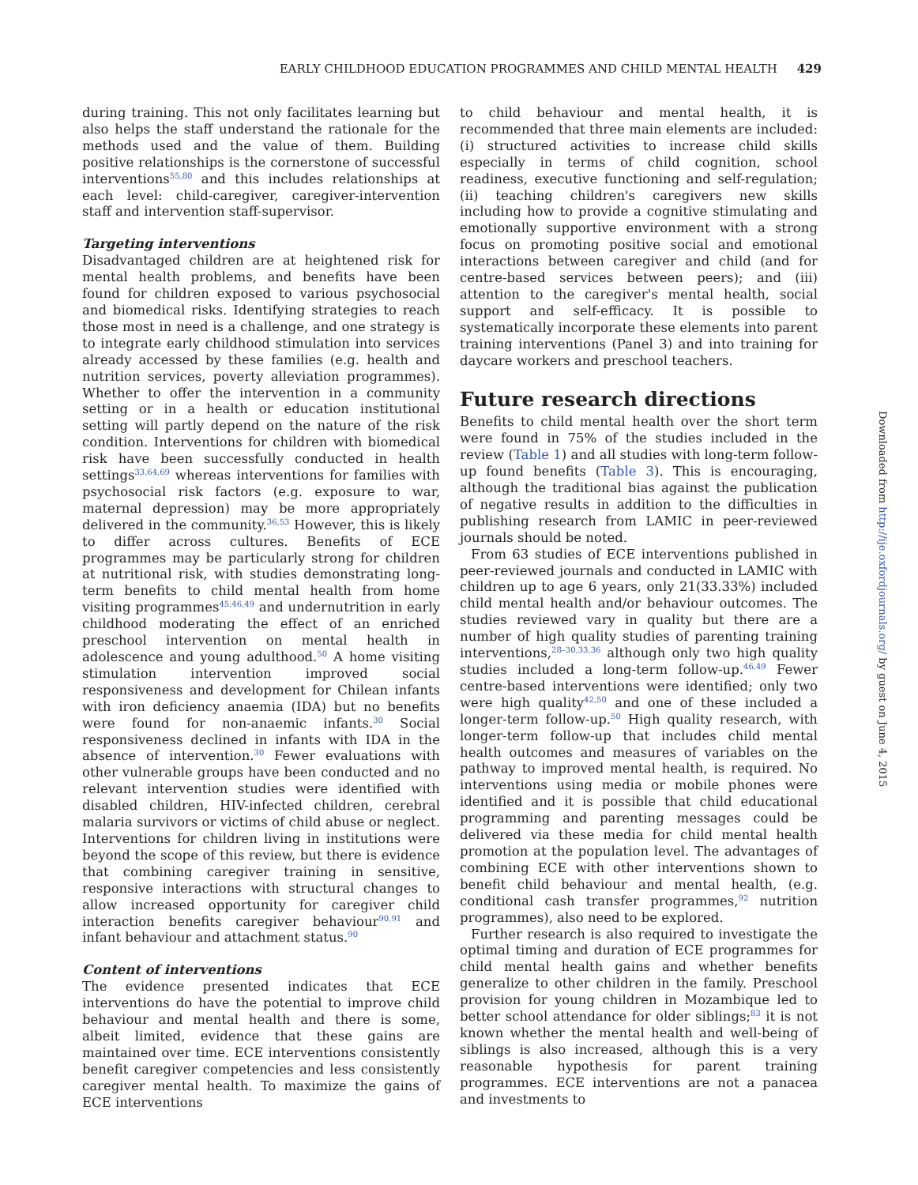EARLY CHILDHOOD EDUCATION PROGRAMMES AND CHILD MENTAL HEALTH 429
during training. This not only facilitates learning but also helps the staff understand the rationale for the methods used and the value of them. Building positive relationships is the cornerstone of successful interventions<sup>55,80</sup> and this includes relationships at each level: child-caregiver, caregiver-intervention staff and intervention staff-supervisor.
Targeting interventions
Disadvantaged children are at heightened risk for mental health problems, and benefits have been found for children exposed to various psychosocial and biomedical risks. Identifying strategies to reach those most in need is a challenge, and one strategy is to integrate early childhood stimulation into services already accessed by these families (e.g. health and nutrition services, poverty alleviation programmes). Whether to offer the intervention in a community setting or in a health or education institutional setting will partly depend on the nature of the risk condition. Interventions for children with biomedical risk have been successfully conducted in health settings<sup>33,64,69</sup> whereas interventions for families with psychosocial risk factors (e.g. exposure to war, maternal depression) may be more appropriately delivered in the community.<sup>36,53</sup> However, this is likely to differ across cultures. Benefits of ECE programmes may be particularly strong for children at nutritional risk, with studies demonstrating long-term benefits to child mental health from home visiting programmes<sup>45,46,49</sup> and undernutrition in early childhood moderating the effect of an enriched preschool intervention on mental health in adolescence and young adulthood.<sup>50</sup> A home visiting stimulation intervention improved social responsiveness and development for Chilean infants with iron deficiency anaemia (IDA) but no benefits were found for non-anaemic infants.<sup>30</sup> Social responsiveness declined in infants with IDA in the absence of intervention.<sup>30</sup> Fewer evaluations with other vulnerable groups have been conducted and no relevant intervention studies were identified with disabled children, HIV-infected children, cerebral malaria survivors or victims of child abuse or neglect. Interventions for children living in institutions were beyond the scope of this review, but there is evidence that combining caregiver training in sensitive, responsive interactions with structural changes to allow increased opportunity for caregiver child interaction benefits caregiver behaviour<sup>90,91</sup> and infant behaviour and attachment status.<sup>90</sup>
Content of interventions
The evidence presented indicates that ECE interventions do have the potential to improve child behaviour and mental health and there is some, albeit limited, evidence that these gains are maintained over time. ECE interventions consistently benefit caregiver competencies and less consistently caregiver mental health. To maximize the gains of ECE interventions
to child behaviour and mental health, it is recommended that three main elements are included: (i) structured activities to increase child skills especially in terms of child cognition, school readiness, executive functioning and self-regulation; (ii) teaching children's caregivers new skills including how to provide a cognitive stimulating and emotionally supportive environment with a strong focus on promoting positive social and emotional interactions between caregiver and child (and for centre-based services between peers); and (iii) attention to the caregiver's mental health, social support and self-efficacy. It is possible to systematically incorporate these elements into parent training interventions (Panel 3) and into training for daycare workers and preschool teachers.
Future research directions
Benefits to child mental health over the short term were found in 75% of the studies included in the review (Table 1) and all studies with long-term follow-up found benefits (Table 3). This is encouraging, although the traditional bias against the publication of negative results in addition to the difficulties in publishing research from LAMIC in peer-reviewed journals should be noted.
From 63 studies of ECE interventions published in peer-reviewed journals and conducted in LAMIC with children up to age 6 years, only 21(33.33%) included child mental health and/or behaviour outcomes. The studies reviewed vary in quality but there are a number of high quality studies of parenting training interventions,<sup>28–30,33,36</sup> although only two high quality studies included a long-term follow-up.<sup>46,49</sup> Fewer centre-based interventions were identified; only two were high quality<sup>42,50</sup> and one of these included a longer-term follow-up.<sup>50</sup> High quality research, with longer-term follow-up that includes child mental health outcomes and measures of variables on the pathway to improved mental health, is required. No interventions using media or mobile phones were identified and it is possible that child educational programming and parenting messages could be delivered via these media for child mental health promotion at the population level. The advantages of combining ECE with other interventions shown to benefit child behaviour and mental health, (e.g. conditional cash transfer programmes,<sup>92</sup> nutrition programmes), also need to be explored.
Further research is also required to investigate the optimal timing and duration of ECE programmes for child mental health gains and whether benefits generalize to other children in the family. Preschool provision for young children in Mozambique led to better school attendance for older siblings;<sup>83</sup> it is not known whether the mental health and well-being of siblings is also increased, although this is a very reasonable hypothesis for parent training programmes. ECE interventions are not a panacea and investments to
Downloaded from http://ije.oxfordjournals.org/ by guest on June 4, 2015